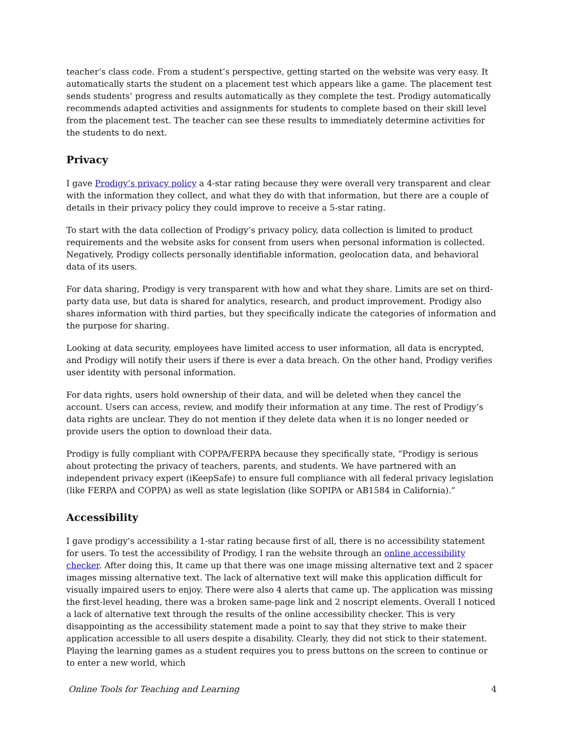teacher’s class code. From a student’s perspective, getting started on the website was very easy. It automatically starts the student on a placement test which appears like a game. The placement test sends students’ progress and results automatically as they complete the test. Prodigy automatically recommends adapted activities and assignments for students to complete based on their skill level from the placement test. The teacher can see these results to immediately determine activities for the students to do next.
Privacy
I gave Prodigy’s privacy policy a 4-star rating because they were overall very transparent and clear with the information they collect, and what they do with that information, but there are a couple of details in their privacy policy they could improve to receive a 5-star rating.
To start with the data collection of Prodigy’s privacy policy, data collection is limited to product requirements and the website asks for consent from users when personal information is collected. Negatively, Prodigy collects personally identifiable information, geolocation data, and behavioral data of its users.
For data sharing, Prodigy is very transparent with how and what they share. Limits are set on third-party data use, but data is shared for analytics, research, and product improvement. Prodigy also shares information with third parties, but they specifically indicate the categories of information and the purpose for sharing.
Looking at data security, employees have limited access to user information, all data is encrypted, and Prodigy will notify their users if there is ever a data breach. On the other hand, Prodigy verifies user identity with personal information.
For data rights, users hold ownership of their data, and will be deleted when they cancel the account. Users can access, review, and modify their information at any time. The rest of Prodigy’s data rights are unclear. They do not mention if they delete data when it is no longer needed or provide users the option to download their data.
Prodigy is fully compliant with COPPA/FERPA because they specifically state, “Prodigy is serious about protecting the privacy of teachers, parents, and students. We have partnered with an independent privacy expert (iKeepSafe) to ensure full compliance with all federal privacy legislation (like FERPA and COPPA) as well as state legislation (like SOPIPA or AB1584 in California).”
Accessibility
I gave prodigy’s accessibility a 1-star rating because first of all, there is no accessibility statement for users. To test the accessibility of Prodigy, I ran the website through an online accessibility checker. After doing this, It came up that there was one image missing alternative text and 2 spacer images missing alternative text. The lack of alternative text will make this application difficult for visually impaired users to enjoy. There were also 4 alerts that came up. The application was missing the first-level heading, there was a broken same-page link and 2 noscript elements. Overall I noticed a lack of alternative text through the results of the online accessibility checker. This is very disappointing as the accessibility statement made a point to say that they strive to make their application accessible to all users despite a disability. Clearly, they did not stick to their statement. Playing the learning games as a student requires you to press buttons on the screen to continue or to enter a new world, which
Online Tools for Teaching and Learning 4